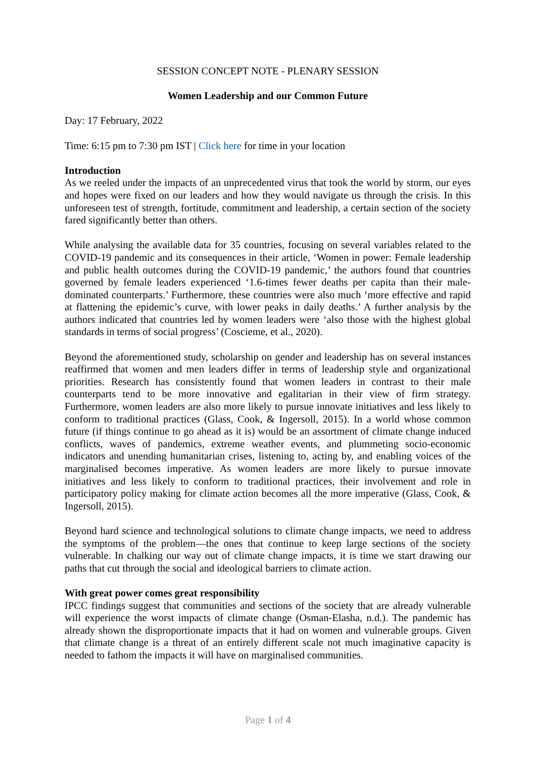SESSION CONCEPT NOTE - PLENARY SESSION
Women Leadership and our Common Future
Day: 17 February, 2022
Time: 6:15 pm to 7:30 pm IST | Click here for time in your location
Introduction
As we reeled under the impacts of an unprecedented virus that took the world by storm, our eyes and hopes were fixed on our leaders and how they would navigate us through the crisis. In this unforeseen test of strength, fortitude, commitment and leadership, a certain section of the society fared significantly better than others.
While analysing the available data for 35 countries, focusing on several variables related to the COVID-19 pandemic and its consequences in their article, ‘Women in power: Female leadership and public health outcomes during the COVID-19 pandemic,’ the authors found that countries governed by female leaders experienced ‘1.6-times fewer deaths per capita than their male-dominated counterparts.’ Furthermore, these countries were also much ‘more effective and rapid at flattening the epidemic’s curve, with lower peaks in daily deaths.’ A further analysis by the authors indicated that countries led by women leaders were ‘also those with the highest global standards in terms of social progress’ (Coscieme, et al., 2020).
Beyond the aforementioned study, scholarship on gender and leadership has on several instances reaffirmed that women and men leaders differ in terms of leadership style and organizational priorities. Research has consistently found that women leaders in contrast to their male counterparts tend to be more innovative and egalitarian in their view of firm strategy. Furthermore, women leaders are also more likely to pursue innovate initiatives and less likely to conform to traditional practices (Glass, Cook, & Ingersoll, 2015). In a world whose common future (if things continue to go ahead as it is) would be an assortment of climate change induced conflicts, waves of pandemics, extreme weather events, and plummeting socio-economic indicators and unending humanitarian crises, listening to, acting by, and enabling voices of the marginalised becomes imperative. As women leaders are more likely to pursue innovate initiatives and less likely to conform to traditional practices, their involvement and role in participatory policy making for climate action becomes all the more imperative (Glass, Cook, & Ingersoll, 2015).
Beyond hard science and technological solutions to climate change impacts, we need to address the symptoms of the problem—the ones that continue to keep large sections of the society vulnerable. In chalking our way out of climate change impacts, it is time we start drawing our paths that cut through the social and ideological barriers to climate action.
With great power comes great responsibility
IPCC findings suggest that communities and sections of the society that are already vulnerable will experience the worst impacts of climate change (Osman-Elasha, n.d.). The pandemic has already shown the disproportionate impacts that it had on women and vulnerable groups. Given that climate change is a threat of an entirely different scale not much imaginative capacity is needed to fathom the impacts it will have on marginalised communities.
Page 1 of 4